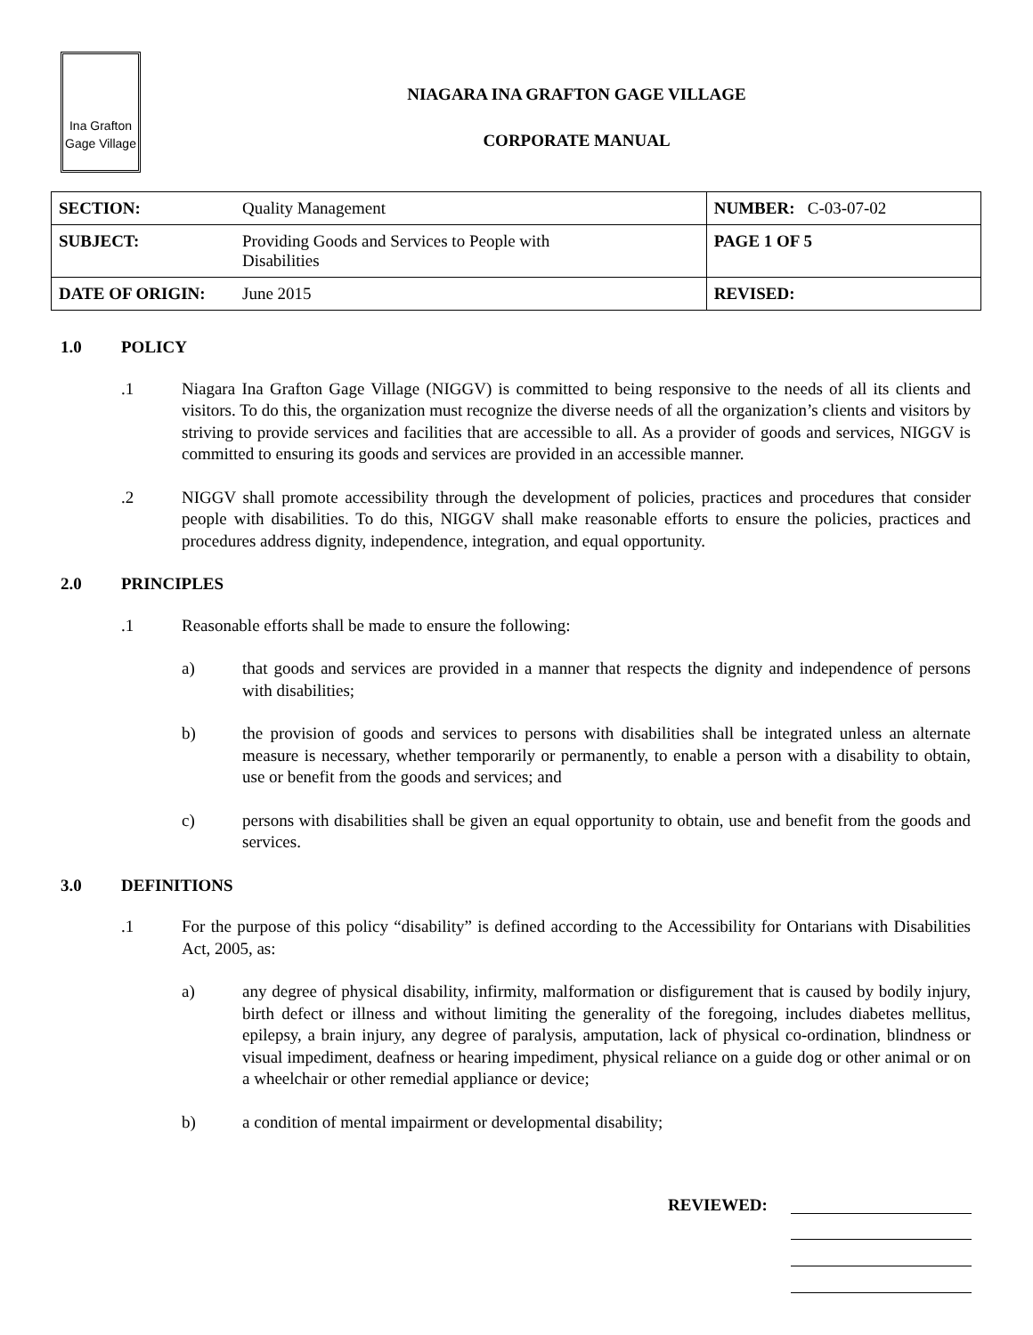Ina Grafton
Gage Village
NIAGARA INA GRAFTON GAGE VILLAGE
CORPORATE MANUAL
| SECTION: | Quality Management | NUMBER: C-03-07-02 |
| SUBJECT: | Providing Goods and Services to People with Disabilities | PAGE 1 OF 5 |
| DATE OF ORIGIN: | June 2015 | REVISED: |
1.0 POLICY
.1 Niagara Ina Grafton Gage Village (NIGGV) is committed to being responsive to the needs of all its clients and visitors. To do this, the organization must recognize the diverse needs of all the organization’s clients and visitors by striving to provide services and facilities that are accessible to all. As a provider of goods and services, NIGGV is committed to ensuring its goods and services are provided in an accessible manner.
.2 NIGGV shall promote accessibility through the development of policies, practices and procedures that consider people with disabilities. To do this, NIGGV shall make reasonable efforts to ensure the policies, practices and procedures address dignity, independence, integration, and equal opportunity.
2.0 PRINCIPLES
.1 Reasonable efforts shall be made to ensure the following:
a) that goods and services are provided in a manner that respects the dignity and independence of persons with disabilities;
b) the provision of goods and services to persons with disabilities shall be integrated unless an alternate measure is necessary, whether temporarily or permanently, to enable a person with a disability to obtain, use or benefit from the goods and services; and
c) persons with disabilities shall be given an equal opportunity to obtain, use and benefit from the goods and services.
3.0 DEFINITIONS
.1 For the purpose of this policy “disability” is defined according to the Accessibility for Ontarians with Disabilities Act, 2005, as:
a) any degree of physical disability, infirmity, malformation or disfigurement that is caused by bodily injury, birth defect or illness and without limiting the generality of the foregoing, includes diabetes mellitus, epilepsy, a brain injury, any degree of paralysis, amputation, lack of physical co-ordination, blindness or visual impediment, deafness or hearing impediment, physical reliance on a guide dog or other animal or on a wheelchair or other remedial appliance or device;
b) a condition of mental impairment or developmental disability;
REVIEWED: